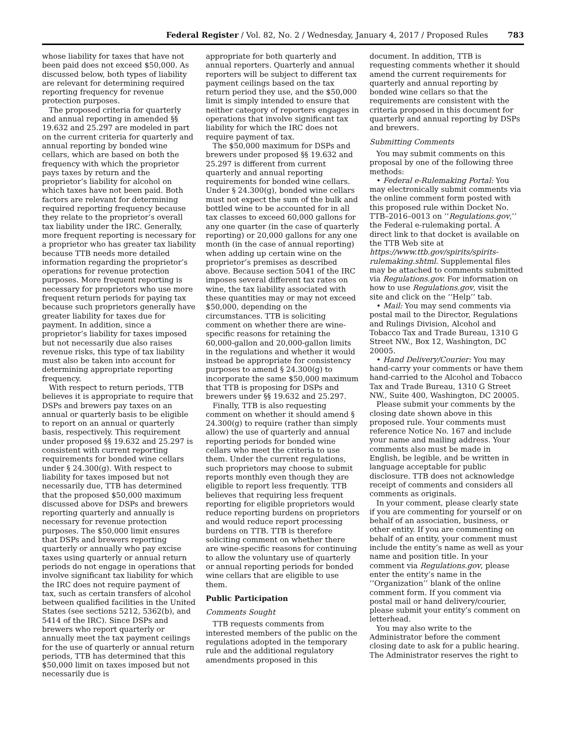Federal Register / Vol. 82, No. 2 / Wednesday, January 4, 2017 / Proposed Rules 783
whose liability for taxes that have not been paid does not exceed $50,000. As discussed below, both types of liability are relevant for determining required reporting frequency for revenue protection purposes.
The proposed criteria for quarterly and annual reporting in amended §§ 19.632 and 25.297 are modeled in part on the current criteria for quarterly and annual reporting by bonded wine cellars, which are based on both the frequency with which the proprietor pays taxes by return and the proprietor’s liability for alcohol on which taxes have not been paid. Both factors are relevant for determining required reporting frequency because they relate to the proprietor’s overall tax liability under the IRC. Generally, more frequent reporting is necessary for a proprietor who has greater tax liability because TTB needs more detailed information regarding the proprietor’s operations for revenue protection purposes. More frequent reporting is necessary for proprietors who use more frequent return periods for paying tax because such proprietors generally have greater liability for taxes due for payment. In addition, since a proprietor’s liability for taxes imposed but not necessarily due also raises revenue risks, this type of tax liability must also be taken into account for determining appropriate reporting frequency.
With respect to return periods, TTB believes it is appropriate to require that DSPs and brewers pay taxes on an annual or quarterly basis to be eligible to report on an annual or quarterly basis, respectively. This requirement under proposed §§ 19.632 and 25.297 is consistent with current reporting requirements for bonded wine cellars under § 24.300(g). With respect to liability for taxes imposed but not necessarily due, TTB has determined that the proposed $50,000 maximum discussed above for DSPs and brewers reporting quarterly and annually is necessary for revenue protection purposes. The $50,000 limit ensures that DSPs and brewers reporting quarterly or annually who pay excise taxes using quarterly or annual return periods do not engage in operations that involve significant tax liability for which the IRC does not require payment of tax, such as certain transfers of alcohol between qualified facilities in the United States (see sections 5212, 5362(b), and 5414 of the IRC). Since DSPs and brewers who report quarterly or annually meet the tax payment ceilings for the use of quarterly or annual return periods, TTB has determined that this $50,000 limit on taxes imposed but not necessarily due is
appropriate for both quarterly and annual reporters. Quarterly and annual reporters will be subject to different tax payment ceilings based on the tax return period they use, and the $50,000 limit is simply intended to ensure that neither category of reporters engages in operations that involve significant tax liability for which the IRC does not require payment of tax.
The $50,000 maximum for DSPs and brewers under proposed §§ 19.632 and 25.297 is different from current quarterly and annual reporting requirements for bonded wine cellars. Under § 24.300(g), bonded wine cellars must not expect the sum of the bulk and bottled wine to be accounted for in all tax classes to exceed 60,000 gallons for any one quarter (in the case of quarterly reporting) or 20,000 gallons for any one month (in the case of annual reporting) when adding up certain wine on the proprietor’s premises as described above. Because section 5041 of the IRC imposes several different tax rates on wine, the tax liability associated with these quantities may or may not exceed $50,000, depending on the circumstances. TTB is soliciting comment on whether there are wine-specific reasons for retaining the 60,000-gallon and 20,000-gallon limits in the regulations and whether it would instead be appropriate for consistency purposes to amend § 24.300(g) to incorporate the same $50,000 maximum that TTB is proposing for DSPs and brewers under §§ 19.632 and 25.297.
Finally, TTB is also requesting comment on whether it should amend § 24.300(g) to require (rather than simply allow) the use of quarterly and annual reporting periods for bonded wine cellars who meet the criteria to use them. Under the current regulations, such proprietors may choose to submit reports monthly even though they are eligible to report less frequently. TTB believes that requiring less frequent reporting for eligible proprietors would reduce reporting burdens on proprietors and would reduce report processing burdens on TTB. TTB is therefore soliciting comment on whether there are wine-specific reasons for continuing to allow the voluntary use of quarterly or annual reporting periods for bonded wine cellars that are eligible to use them.
Public Participation
Comments Sought
TTB requests comments from interested members of the public on the regulations adopted in the temporary rule and the additional regulatory amendments proposed in this
document. In addition, TTB is requesting comments whether it should amend the current requirements for quarterly and annual reporting by bonded wine cellars so that the requirements are consistent with the criteria proposed in this document for quarterly and annual reporting by DSPs and brewers.
Submitting Comments
You may submit comments on this proposal by one of the following three methods:
• Federal e-Rulemaking Portal: You may electronically submit comments via the online comment form posted with this proposed rule within Docket No. TTB–2016–0013 on ‘‘Regulations.gov,’’ the Federal e-rulemaking portal. A direct link to that docket is available on the TTB Web site at https://www.ttb.gov/spirits/spirits-rulemaking.shtml. Supplemental files may be attached to comments submitted via Regulations.gov. For information on how to use Regulations.gov, visit the site and click on the ‘‘Help’’ tab.
• Mail: You may send comments via postal mail to the Director, Regulations and Rulings Division, Alcohol and Tobacco Tax and Trade Bureau, 1310 G Street NW., Box 12, Washington, DC 20005.
• Hand Delivery/Courier: You may hand-carry your comments or have them hand-carried to the Alcohol and Tobacco Tax and Trade Bureau, 1310 G Street NW., Suite 400, Washington, DC 20005.
Please submit your comments by the closing date shown above in this proposed rule. Your comments must reference Notice No. 167 and include your name and mailing address. Your comments also must be made in English, be legible, and be written in language acceptable for public disclosure. TTB does not acknowledge receipt of comments and considers all comments as originals.
In your comment, please clearly state if you are commenting for yourself or on behalf of an association, business, or other entity. If you are commenting on behalf of an entity, your comment must include the entity’s name as well as your name and position title. In your comment via Regulations.gov, please enter the entity’s name in the ‘‘Organization’’ blank of the online comment form. If you comment via postal mail or hand delivery/courier, please submit your entity’s comment on letterhead.
You may also write to the Administrator before the comment closing date to ask for a public hearing. The Administrator reserves the right to